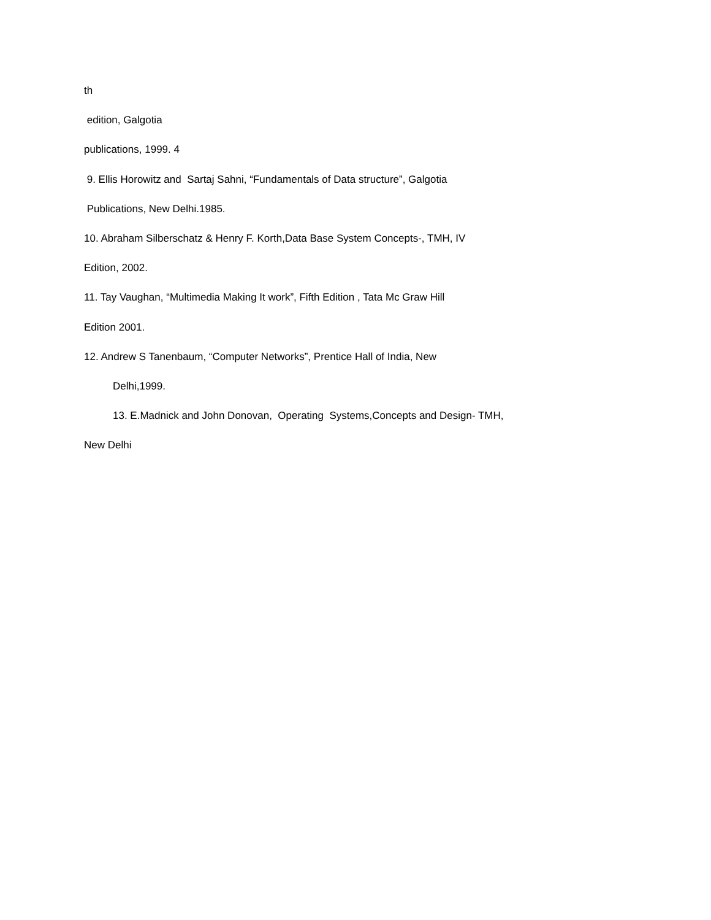th
edition, Galgotia
publications, 1999. 4
9. Ellis Horowitz and Sartaj Sahni, “Fundamentals of Data structure”, Galgotia
Publications, New Delhi.1985.
10. Abraham Silberschatz & Henry F. Korth,Data Base System Concepts-, TMH, IV
Edition, 2002.
11. Tay Vaughan, “Multimedia Making It work”, Fifth Edition , Tata Mc Graw Hill
Edition 2001.
12. Andrew S Tanenbaum, “Computer Networks”, Prentice Hall of India, New
Delhi,1999.
13. E.Madnick and John Donovan, Operating Systems,Concepts and Design- TMH,
New Delhi